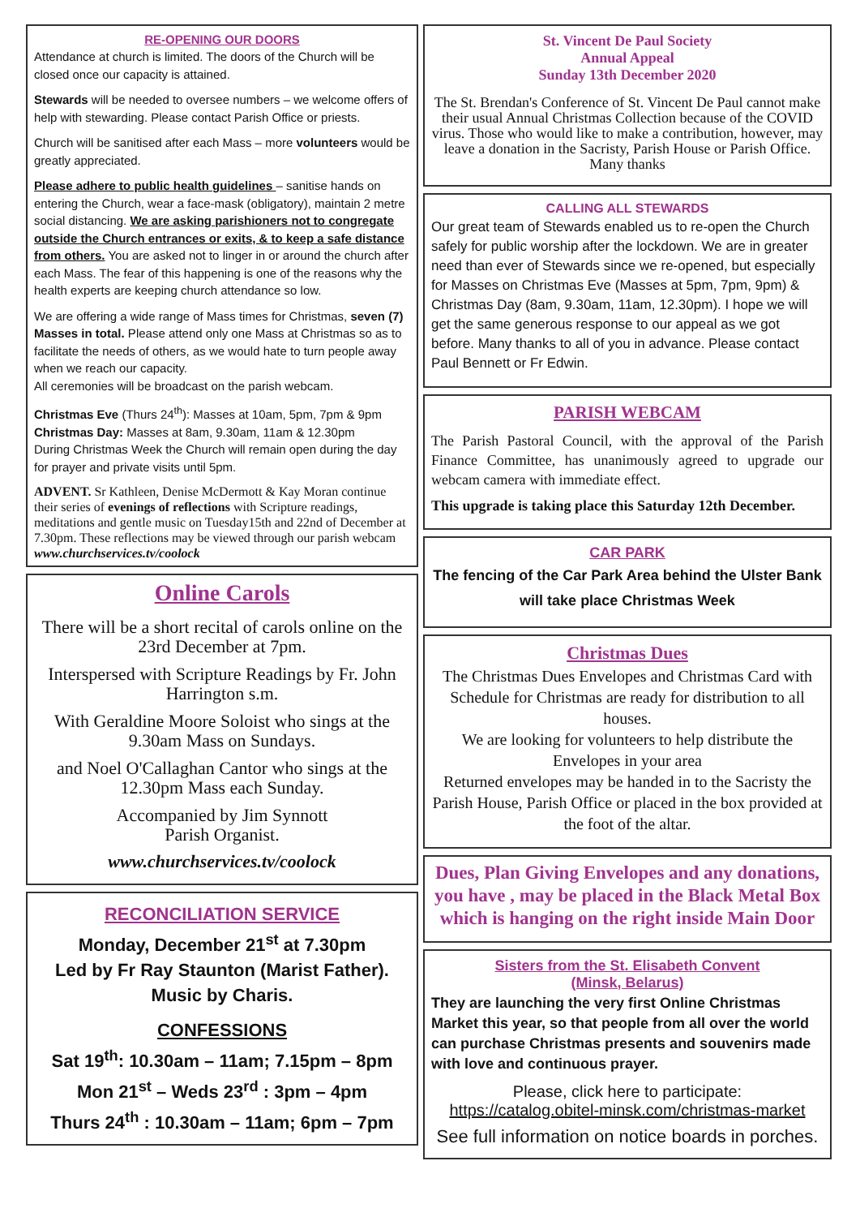RE-OPENING OUR DOORS
Attendance at church is limited. The doors of the Church will be closed once our capacity is attained.
Stewards will be needed to oversee numbers – we welcome offers of help with stewarding. Please contact Parish Office or priests.
Church will be sanitised after each Mass – more volunteers would be greatly appreciated.
Please adhere to public health guidelines – sanitise hands on entering the Church, wear a face-mask (obligatory), maintain 2 metre social distancing. We are asking parishioners not to congregate outside the Church entrances or exits, & to keep a safe distance from others. You are asked not to linger in or around the church after each Mass. The fear of this happening is one of the reasons why the health experts are keeping church attendance so low.
We are offering a wide range of Mass times for Christmas, seven (7) Masses in total. Please attend only one Mass at Christmas so as to facilitate the needs of others, as we would hate to turn people away when we reach our capacity.
All ceremonies will be broadcast on the parish webcam.
Christmas Eve (Thurs 24<sup>th</sup>): Masses at 10am, 5pm, 7pm & 9pm
Christmas Day: Masses at 8am, 9.30am, 11am & 12.30pm
During Christmas Week the Church will remain open during the day for prayer and private visits until 5pm.
ADVENT. Sr Kathleen, Denise McDermott & Kay Moran continue their series of evenings of reflections with Scripture readings, meditations and gentle music on Tuesday15th and 22nd of December at 7.30pm. These reflections may be viewed through our parish webcam www.churchservices.tv/coolock
Online Carols
There will be a short recital of carols online on the 23rd December at 7pm.
Interspersed with Scripture Readings by Fr. John Harrington s.m.
With Geraldine Moore Soloist who sings at the 9.30am Mass on Sundays.
and Noel O'Callaghan Cantor who sings at the 12.30pm Mass each Sunday.
Accompanied by Jim Synnott
Parish Organist.
www.churchservices.tv/coolock
RECONCILIATION SERVICE
Monday, December 21<sup>st</sup> at 7.30pm
Led by Fr Ray Staunton (Marist Father).
Music by Charis.
CONFESSIONS
Sat 19<sup>th</sup>: 10.30am – 11am; 7.15pm – 8pm
Mon 21<sup>st</sup> – Weds 23<sup>rd</sup> : 3pm – 4pm
Thurs 24<sup>th</sup> : 10.30am – 11am; 6pm – 7pm
St. Vincent De Paul Society
Annual Appeal
Sunday 13th December 2020
The St. Brendan's Conference of St. Vincent De Paul cannot make their usual Annual Christmas Collection because of the COVID virus. Those who would like to make a contribution, however, may leave a donation in the Sacristy, Parish House or Parish Office. Many thanks
CALLING ALL STEWARDS
Our great team of Stewards enabled us to re-open the Church safely for public worship after the lockdown. We are in greater need than ever of Stewards since we re-opened, but especially for Masses on Christmas Eve (Masses at 5pm, 7pm, 9pm) & Christmas Day (8am, 9.30am, 11am, 12.30pm). I hope we will get the same generous response to our appeal as we got before. Many thanks to all of you in advance. Please contact Paul Bennett or Fr Edwin.
PARISH WEBCAM
The Parish Pastoral Council, with the approval of the Parish Finance Committee, has unanimously agreed to upgrade our webcam camera with immediate effect.
This upgrade is taking place this Saturday 12th December.
CAR PARK
The fencing of the Car Park Area behind the Ulster Bank will take place Christmas Week
Christmas Dues
The Christmas Dues Envelopes and Christmas Card with Schedule for Christmas are ready for distribution to all houses.
We are looking for volunteers to help distribute the Envelopes in your area
Returned envelopes may be handed in to the Sacristy the Parish House, Parish Office or placed in the box provided at the foot of the altar.
Dues, Plan Giving Envelopes and any donations, you have , may be placed in the Black Metal Box which is hanging on the right inside Main Door
Sisters from the St. Elisabeth Convent
(Minsk, Belarus)
They are launching the very first Online Christmas Market this year, so that people from all over the world can purchase Christmas presents and souvenirs made with love and continuous prayer.
Please, click here to participate:
https://catalog.obitel-minsk.com/christmas-market
See full information on notice boards in porches.